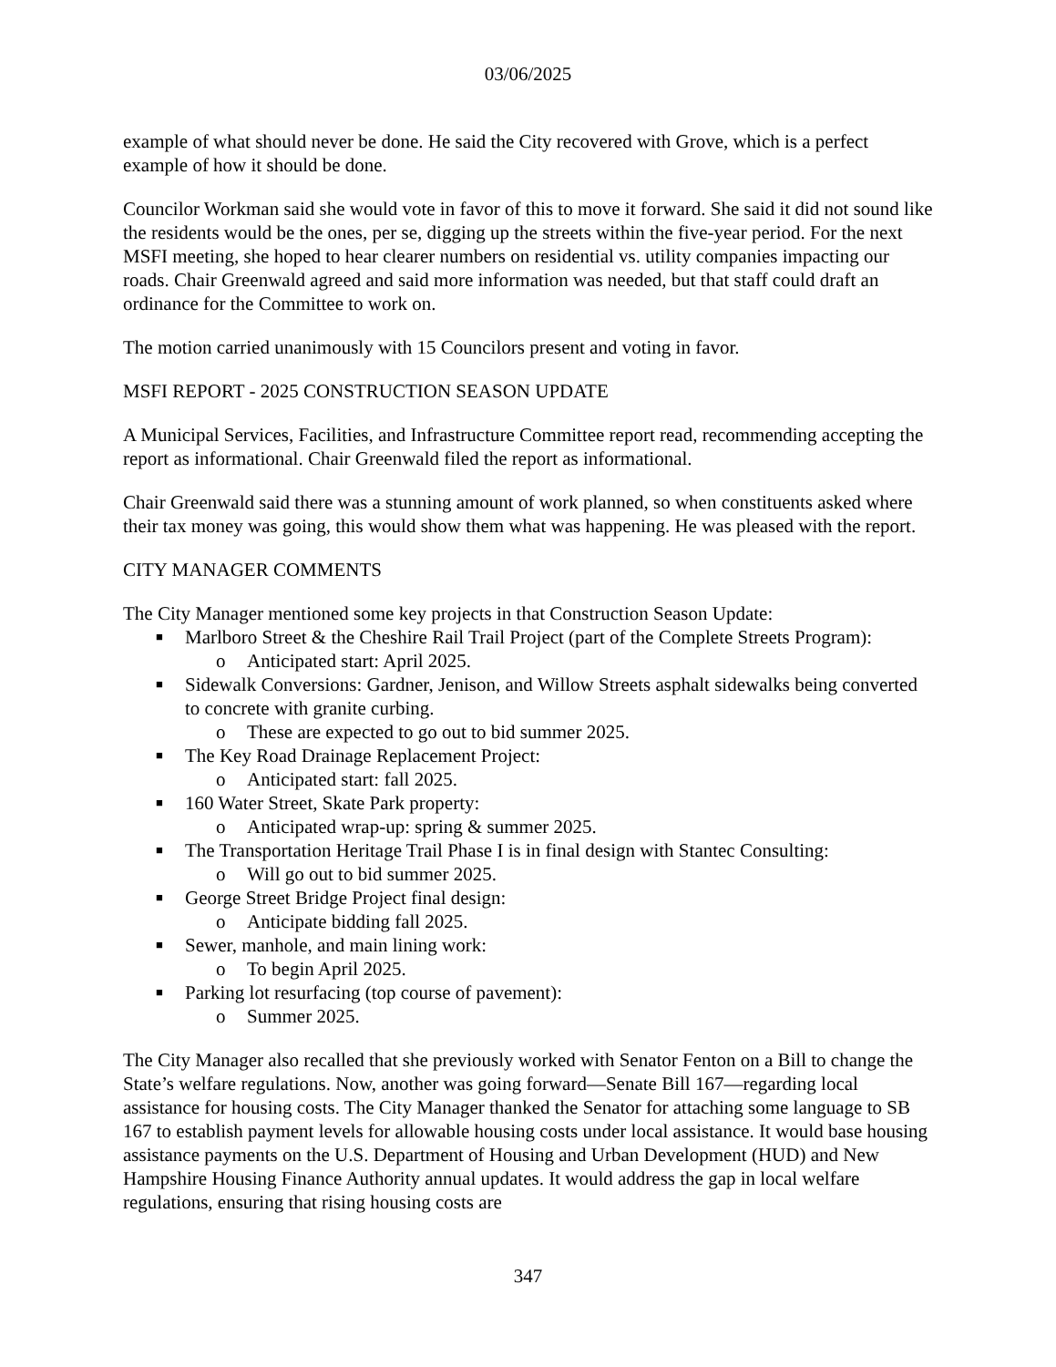03/06/2025
example of what should never be done. He said the City recovered with Grove, which is a perfect example of how it should be done.
Councilor Workman said she would vote in favor of this to move it forward. She said it did not sound like the residents would be the ones, per se, digging up the streets within the five-year period. For the next MSFI meeting, she hoped to hear clearer numbers on residential vs. utility companies impacting our roads. Chair Greenwald agreed and said more information was needed, but that staff could draft an ordinance for the Committee to work on.
The motion carried unanimously with 15 Councilors present and voting in favor.
MSFI REPORT - 2025 CONSTRUCTION SEASON UPDATE
A Municipal Services, Facilities, and Infrastructure Committee report read, recommending accepting the report as informational. Chair Greenwald filed the report as informational.
Chair Greenwald said there was a stunning amount of work planned, so when constituents asked where their tax money was going, this would show them what was happening. He was pleased with the report.
CITY MANAGER COMMENTS
The City Manager mentioned some key projects in that Construction Season Update:
■ Marlboro Street & the Cheshire Rail Trail Project (part of the Complete Streets Program):
o Anticipated start: April 2025.
■ Sidewalk Conversions: Gardner, Jenison, and Willow Streets asphalt sidewalks being converted to concrete with granite curbing.
o These are expected to go out to bid summer 2025.
■ The Key Road Drainage Replacement Project:
o Anticipated start: fall 2025.
■ 160 Water Street, Skate Park property:
o Anticipated wrap-up: spring & summer 2025.
■ The Transportation Heritage Trail Phase I is in final design with Stantec Consulting:
o Will go out to bid summer 2025.
■ George Street Bridge Project final design:
o Anticipate bidding fall 2025.
■ Sewer, manhole, and main lining work:
o To begin April 2025.
■ Parking lot resurfacing (top course of pavement):
o Summer 2025.
The City Manager also recalled that she previously worked with Senator Fenton on a Bill to change the State’s welfare regulations. Now, another was going forward—Senate Bill 167—regarding local assistance for housing costs. The City Manager thanked the Senator for attaching some language to SB 167 to establish payment levels for allowable housing costs under local assistance. It would base housing assistance payments on the U.S. Department of Housing and Urban Development (HUD) and New Hampshire Housing Finance Authority annual updates. It would address the gap in local welfare regulations, ensuring that rising housing costs are
347